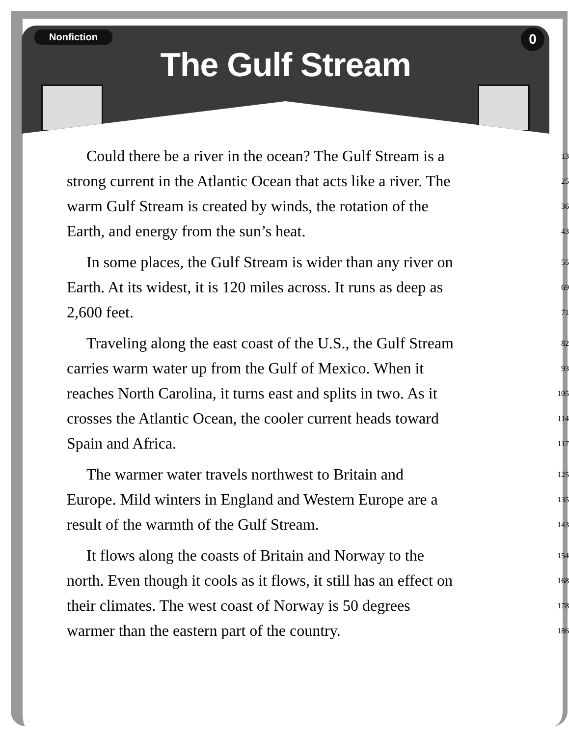Nonfiction 0
The Gulf Stream
| Could there be a river in the ocean? The Gulf Stream is a | 13 |
| strong current in the Atlantic Ocean that acts like a river. The | 25 |
| warm Gulf Stream is created by winds, the rotation of the | 36 |
| Earth, and energy from the sun’s heat. | 43 |
| In some places, the Gulf Stream is wider than any river on | 55 |
| Earth. At its widest, it is 120 miles across. It runs as deep as | 69 |
| 2,600 feet. | 71 |
| Traveling along the east coast of the U.S., the Gulf Stream | 82 |
| carries warm water up from the Gulf of Mexico. When it | 93 |
| reaches North Carolina, it turns east and splits in two. As it | 105 |
| crosses the Atlantic Ocean, the cooler current heads toward | 114 |
| Spain and Africa. | 117 |
| The warmer water travels northwest to Britain and | 125 |
| Europe. Mild winters in England and Western Europe are a | 135 |
| result of the warmth of the Gulf Stream. | 143 |
| It flows along the coasts of Britain and Norway to the | 154 |
| north. Even though it cools as it flows, it still has an effect on | 168 |
| their climates. The west coast of Norway is 50 degrees | 178 |
| warmer than the eastern part of the country. | 186 |